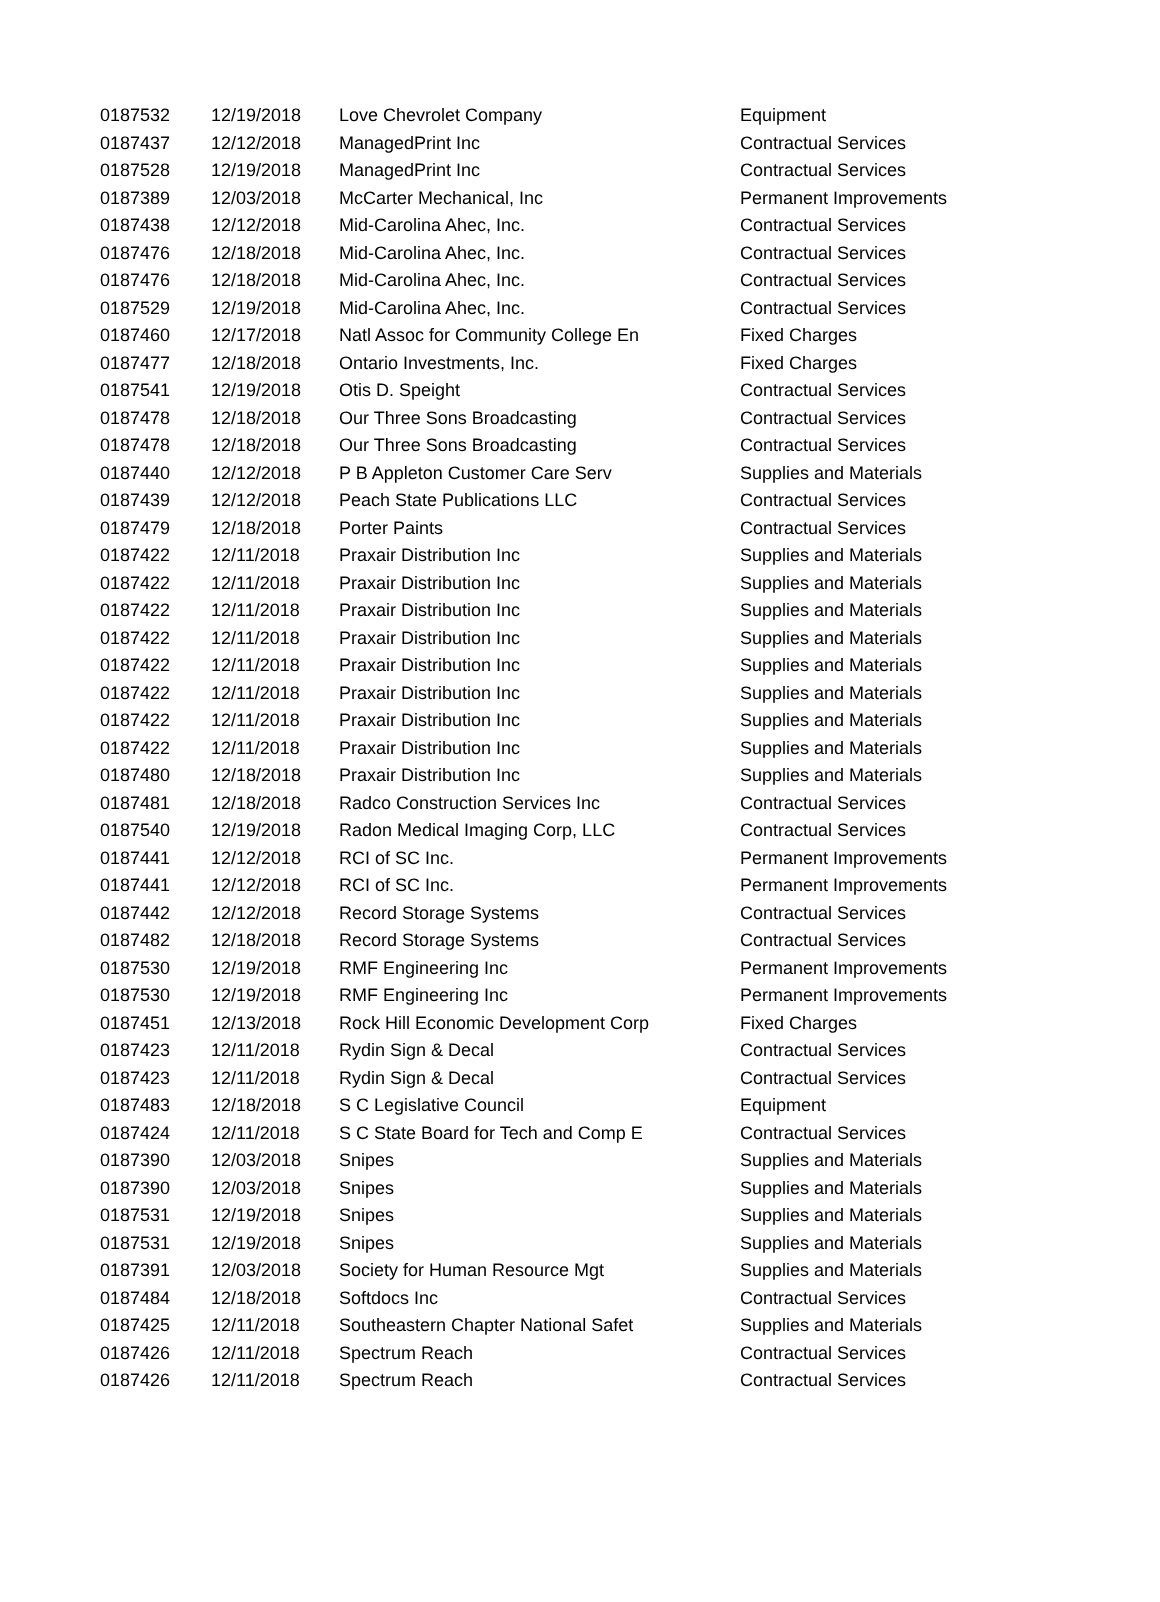| 0187532 | 12/19/2018 | Love Chevrolet Company | Equipment |
| 0187437 | 12/12/2018 | ManagedPrint Inc | Contractual Services |
| 0187528 | 12/19/2018 | ManagedPrint Inc | Contractual Services |
| 0187389 | 12/03/2018 | McCarter Mechanical, Inc | Permanent Improvements |
| 0187438 | 12/12/2018 | Mid-Carolina Ahec, Inc. | Contractual Services |
| 0187476 | 12/18/2018 | Mid-Carolina Ahec, Inc. | Contractual Services |
| 0187476 | 12/18/2018 | Mid-Carolina Ahec, Inc. | Contractual Services |
| 0187529 | 12/19/2018 | Mid-Carolina Ahec, Inc. | Contractual Services |
| 0187460 | 12/17/2018 | Natl Assoc for Community College En | Fixed Charges |
| 0187477 | 12/18/2018 | Ontario Investments, Inc. | Fixed Charges |
| 0187541 | 12/19/2018 | Otis D. Speight | Contractual Services |
| 0187478 | 12/18/2018 | Our Three Sons Broadcasting | Contractual Services |
| 0187478 | 12/18/2018 | Our Three Sons Broadcasting | Contractual Services |
| 0187440 | 12/12/2018 | P B Appleton Customer Care Serv | Supplies and Materials |
| 0187439 | 12/12/2018 | Peach State Publications LLC | Contractual Services |
| 0187479 | 12/18/2018 | Porter Paints | Contractual Services |
| 0187422 | 12/11/2018 | Praxair Distribution Inc | Supplies and Materials |
| 0187422 | 12/11/2018 | Praxair Distribution Inc | Supplies and Materials |
| 0187422 | 12/11/2018 | Praxair Distribution Inc | Supplies and Materials |
| 0187422 | 12/11/2018 | Praxair Distribution Inc | Supplies and Materials |
| 0187422 | 12/11/2018 | Praxair Distribution Inc | Supplies and Materials |
| 0187422 | 12/11/2018 | Praxair Distribution Inc | Supplies and Materials |
| 0187422 | 12/11/2018 | Praxair Distribution Inc | Supplies and Materials |
| 0187422 | 12/11/2018 | Praxair Distribution Inc | Supplies and Materials |
| 0187480 | 12/18/2018 | Praxair Distribution Inc | Supplies and Materials |
| 0187481 | 12/18/2018 | Radco Construction Services Inc | Contractual Services |
| 0187540 | 12/19/2018 | Radon Medical Imaging Corp, LLC | Contractual Services |
| 0187441 | 12/12/2018 | RCI of SC Inc. | Permanent Improvements |
| 0187441 | 12/12/2018 | RCI of SC Inc. | Permanent Improvements |
| 0187442 | 12/12/2018 | Record Storage Systems | Contractual Services |
| 0187482 | 12/18/2018 | Record Storage Systems | Contractual Services |
| 0187530 | 12/19/2018 | RMF Engineering Inc | Permanent Improvements |
| 0187530 | 12/19/2018 | RMF Engineering Inc | Permanent Improvements |
| 0187451 | 12/13/2018 | Rock Hill Economic Development Corp | Fixed Charges |
| 0187423 | 12/11/2018 | Rydin Sign & Decal | Contractual Services |
| 0187423 | 12/11/2018 | Rydin Sign & Decal | Contractual Services |
| 0187483 | 12/18/2018 | S C Legislative Council | Equipment |
| 0187424 | 12/11/2018 | S C State Board for Tech and Comp E | Contractual Services |
| 0187390 | 12/03/2018 | Snipes | Supplies and Materials |
| 0187390 | 12/03/2018 | Snipes | Supplies and Materials |
| 0187531 | 12/19/2018 | Snipes | Supplies and Materials |
| 0187531 | 12/19/2018 | Snipes | Supplies and Materials |
| 0187391 | 12/03/2018 | Society for Human Resource Mgt | Supplies and Materials |
| 0187484 | 12/18/2018 | Softdocs Inc | Contractual Services |
| 0187425 | 12/11/2018 | Southeastern Chapter National Safet | Supplies and Materials |
| 0187426 | 12/11/2018 | Spectrum Reach | Contractual Services |
| 0187426 | 12/11/2018 | Spectrum Reach | Contractual Services |